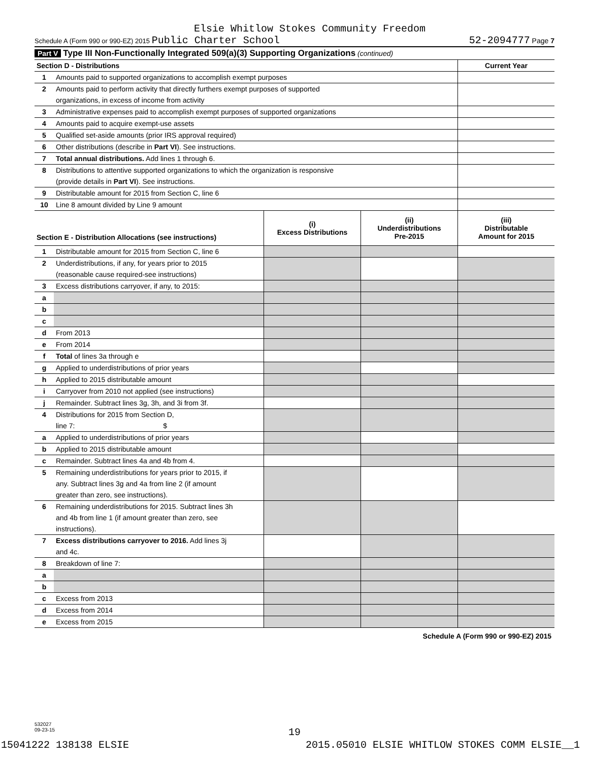Elsie Whitlow Stokes Community Freedom
Schedule A (Form 990 or 990-EZ) 2015 Public Charter School 52-2094777 Page 7
Part V Type III Non-Functionally Integrated 509(a)(3) Supporting Organizations (continued)
| Section D - Distributions | | Current Year |
| --- | --- | --- |
| 1 | Amounts paid to supported organizations to accomplish exempt purposes | |
| 2 | Amounts paid to perform activity that directly furthers exempt purposes of supported | |
| | organizations, in excess of income from activity | |
| 3 | Administrative expenses paid to accomplish exempt purposes of supported organizations | |
| 4 | Amounts paid to acquire exempt-use assets | |
| 5 | Qualified set-aside amounts (prior IRS approval required) | |
| 6 | Other distributions (describe in Part VI ). See instructions. | |
| 7 | Total annual distributions. Add lines 1 through 6. | |
| 8 | Distributions to attentive supported organizations to which the organization is responsive | |
| | (provide details in Part VI ). See instructions. | |
| 9 | Distributable amount for 2015 from Section C, line 6 | |
| 10 | Line 8 amount divided by Line 9 amount | |
| Section E - Distribution Allocations (see instructions) | | (i) Excess Distributions | (ii) Underdistributions Pre-2015 | (iii) Distributable Amount for 2015 |
| --- | --- | --- | --- | --- |
| 1 | Distributable amount for 2015 from Section C, line 6 | | | |
| 2 | Underdistributions, if any, for years prior to 2015 | | | |
| | (reasonable cause required-see instructions) | | | |
| 3 | Excess distributions carryover, if any, to 2015: | | | |
| a | | | | |
| b | | | | |
| c | | | | |
| d | From 2013 | | | |
| e | From 2014 | | | |
| f | Total of lines 3a through e | | | |
| g | Applied to underdistributions of prior years | | | |
| h | Applied to 2015 distributable amount | | | |
| i | Carryover from 2010 not applied (see instructions) | | | |
| j | Remainder. Subtract lines 3g, 3h, and 3i from 3f. | | | |
| 4 | Distributions for 2015 from Section D, | | | |
| | line 7: $ | | | |
| a | Applied to underdistributions of prior years | | | |
| b | Applied to 2015 distributable amount | | | |
| c | Remainder. Subtract lines 4a and 4b from 4. | | | |
| 5 | Remaining underdistributions for years prior to 2015, if | | | |
| | any. Subtract lines 3g and 4a from line 2 (if amount | | | |
| | greater than zero, see instructions). | | | |
| 6 | Remaining underdistributions for 2015. Subtract lines 3h | | | |
| | and 4b from line 1 (if amount greater than zero, see | | | |
| | instructions). | | | |
| 7 | Excess distributions carryover to 2016. Add lines 3j | | | |
| | and 4c. | | | |
| 8 | Breakdown of line 7: | | | |
| a | | | | |
| b | | | | |
| c | Excess from 2013 | | | |
| d | Excess from 2014 | | | |
| e | Excess from 2015 | | | |
Schedule A (Form 990 or 990-EZ) 2015
532027
09-23-15
19
15041222 138138 ELSIE 2015.05010 ELSIE WHITLOW STOKES COMM ELSIE__1